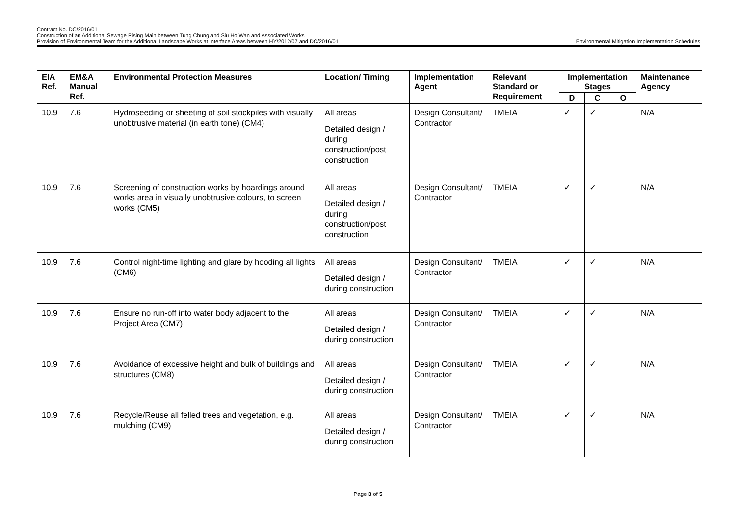Contract No. DC/2016/01
Construction of an Additional Sewage Rising Main between Tung Chung and Siu Ho Wan and Associated Works
Provision of Environmental Team for the Additional Landscape Works at Interface Areas between HY/2012/07 and DC/2016/01 Environmental Mitigation Implementation Schedules
| EIA Ref. | EM&A Manual Ref. | Environmental Protection Measures | Location/ Timing | Implementation Agent | Relevant Standard or Requirement | Implementation Stages | | | Maintenance Agency |
| --- | --- | --- | --- | --- | --- | --- | --- | --- | --- |
| | | | | | | D | C | O | |
| 10.9 | 7.6 | Hydroseeding or sheeting of soil stockpiles with visually unobtrusive material (in earth tone) (CM4) | All areas Detailed design / during construction/post construction | Design Consultant/ Contractor | TMEIA | ✓ | ✓ | | N/A |
| 10.9 | 7.6 | Screening of construction works by hoardings around works area in visually unobtrusive colours, to screen works (CM5) | All areas Detailed design / during construction/post construction | Design Consultant/ Contractor | TMEIA | ✓ | ✓ | | N/A |
| 10.9 | 7.6 | Control night-time lighting and glare by hooding all lights (CM6) | All areas Detailed design / during construction | Design Consultant/ Contractor | TMEIA | ✓ | ✓ | | N/A |
| 10.9 | 7.6 | Ensure no run-off into water body adjacent to the Project Area (CM7) | All areas Detailed design / during construction | Design Consultant/ Contractor | TMEIA | ✓ | ✓ | | N/A |
| 10.9 | 7.6 | Avoidance of excessive height and bulk of buildings and structures (CM8) | All areas Detailed design / during construction | Design Consultant/ Contractor | TMEIA | ✓ | ✓ | | N/A |
| 10.9 | 7.6 | Recycle/Reuse all felled trees and vegetation, e.g. mulching (CM9) | All areas Detailed design / during construction | Design Consultant/ Contractor | TMEIA | ✓ | ✓ | | N/A |
Page 3 of 5